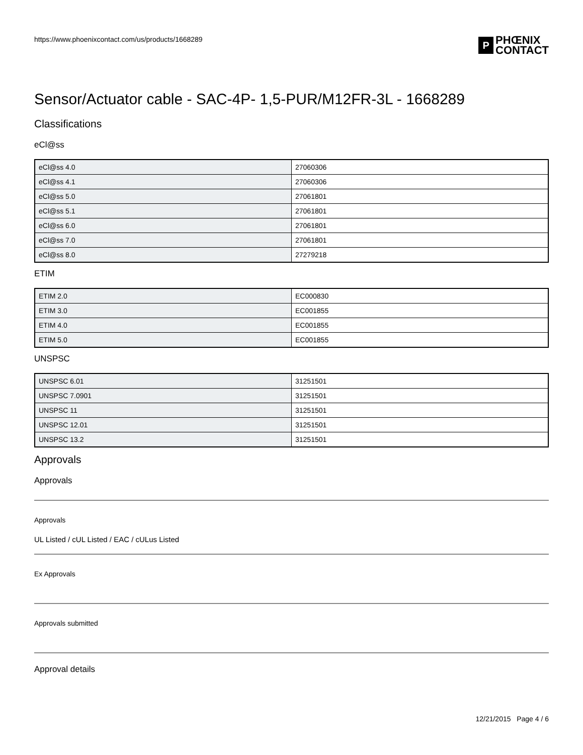https://www.phoenixcontact.com/us/products/1668289
P
PHŒNIX
CONTACT
Sensor/Actuator cable - SAC-4P- 1,5-PUR/M12FR-3L - 1668289
Classifications
eCl@ss
| eCl@ss 4.0 | 27060306 |
| eCl@ss 4.1 | 27060306 |
| eCl@ss 5.0 | 27061801 |
| eCl@ss 5.1 | 27061801 |
| eCl@ss 6.0 | 27061801 |
| eCl@ss 7.0 | 27061801 |
| eCl@ss 8.0 | 27279218 |
ETIM
| ETIM 2.0 | EC000830 |
| ETIM 3.0 | EC001855 |
| ETIM 4.0 | EC001855 |
| ETIM 5.0 | EC001855 |
UNSPSC
| UNSPSC 6.01 | 31251501 |
| UNSPSC 7.0901 | 31251501 |
| UNSPSC 11 | 31251501 |
| UNSPSC 12.01 | 31251501 |
| UNSPSC 13.2 | 31251501 |
Approvals
Approvals
Approvals
UL Listed / cUL Listed / EAC / cULus Listed
Ex Approvals
Approvals submitted
Approval details
12/21/2015 Page 4 / 6